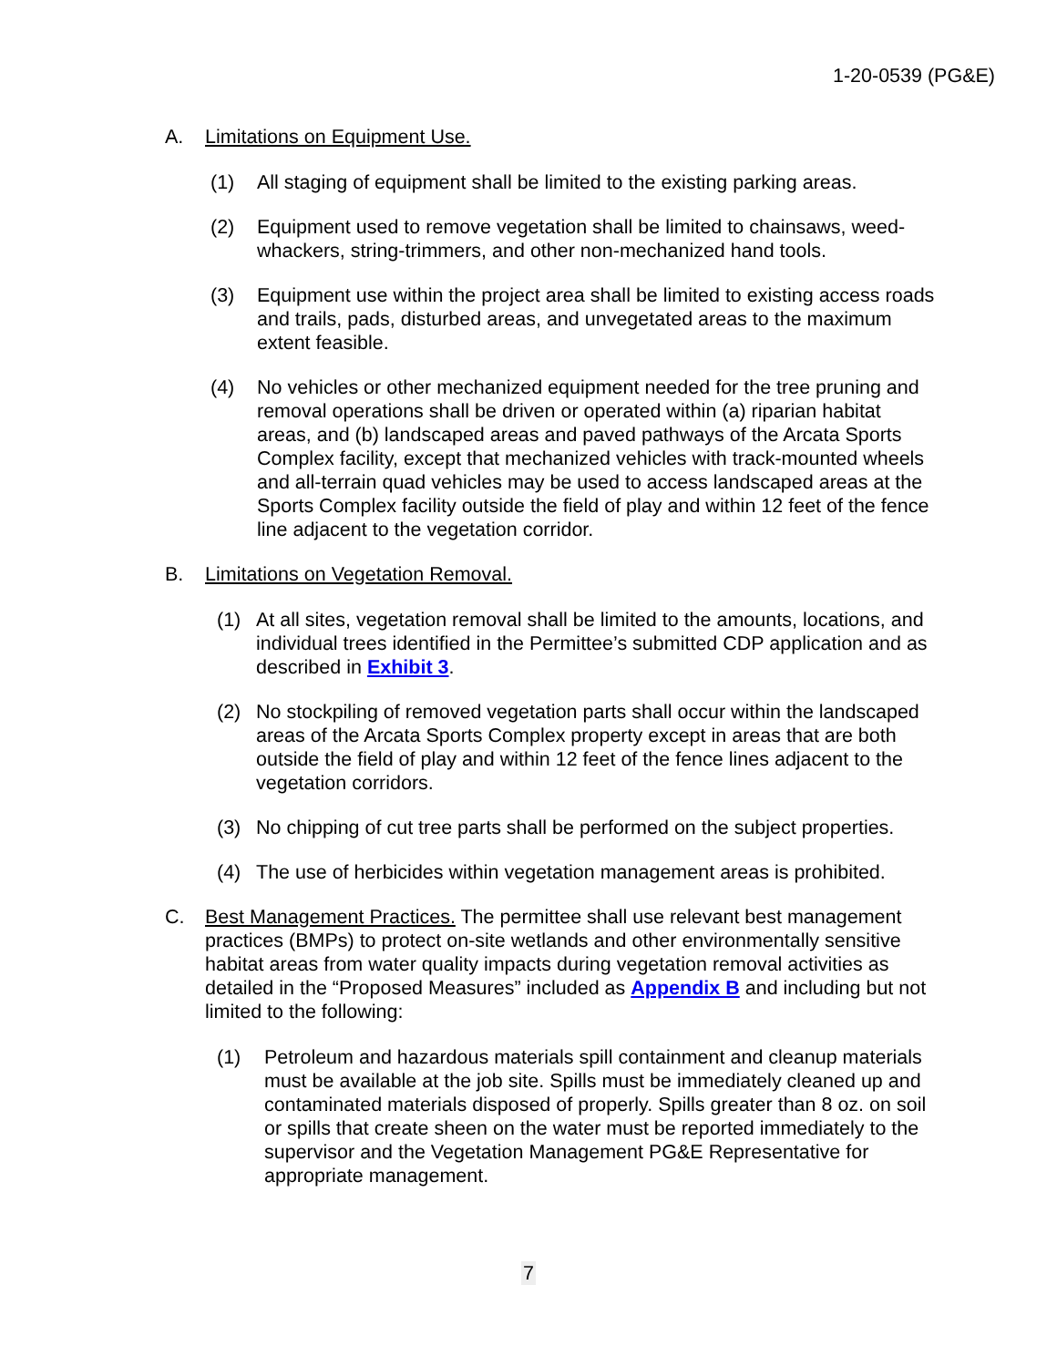1-20-0539 (PG&E)
A. Limitations on Equipment Use.
(1) All staging of equipment shall be limited to the existing parking areas.
(2) Equipment used to remove vegetation shall be limited to chainsaws, weed-whackers, string-trimmers, and other non-mechanized hand tools.
(3) Equipment use within the project area shall be limited to existing access roads and trails, pads, disturbed areas, and unvegetated areas to the maximum extent feasible.
(4) No vehicles or other mechanized equipment needed for the tree pruning and removal operations shall be driven or operated within (a) riparian habitat areas, and (b) landscaped areas and paved pathways of the Arcata Sports Complex facility, except that mechanized vehicles with track-mounted wheels and all-terrain quad vehicles may be used to access landscaped areas at the Sports Complex facility outside the field of play and within 12 feet of the fence line adjacent to the vegetation corridor.
B. Limitations on Vegetation Removal.
(1) At all sites, vegetation removal shall be limited to the amounts, locations, and individual trees identified in the Permittee’s submitted CDP application and as described in Exhibit 3.
(2) No stockpiling of removed vegetation parts shall occur within the landscaped areas of the Arcata Sports Complex property except in areas that are both outside the field of play and within 12 feet of the fence lines adjacent to the vegetation corridors.
(3) No chipping of cut tree parts shall be performed on the subject properties.
(4) The use of herbicides within vegetation management areas is prohibited.
C. Best Management Practices. The permittee shall use relevant best management practices (BMPs) to protect on-site wetlands and other environmentally sensitive habitat areas from water quality impacts during vegetation removal activities as detailed in the “Proposed Measures” included as Appendix B and including but not limited to the following:
(1) Petroleum and hazardous materials spill containment and cleanup materials must be available at the job site. Spills must be immediately cleaned up and contaminated materials disposed of properly. Spills greater than 8 oz. on soil or spills that create sheen on the water must be reported immediately to the supervisor and the Vegetation Management PG&E Representative for appropriate management.
7